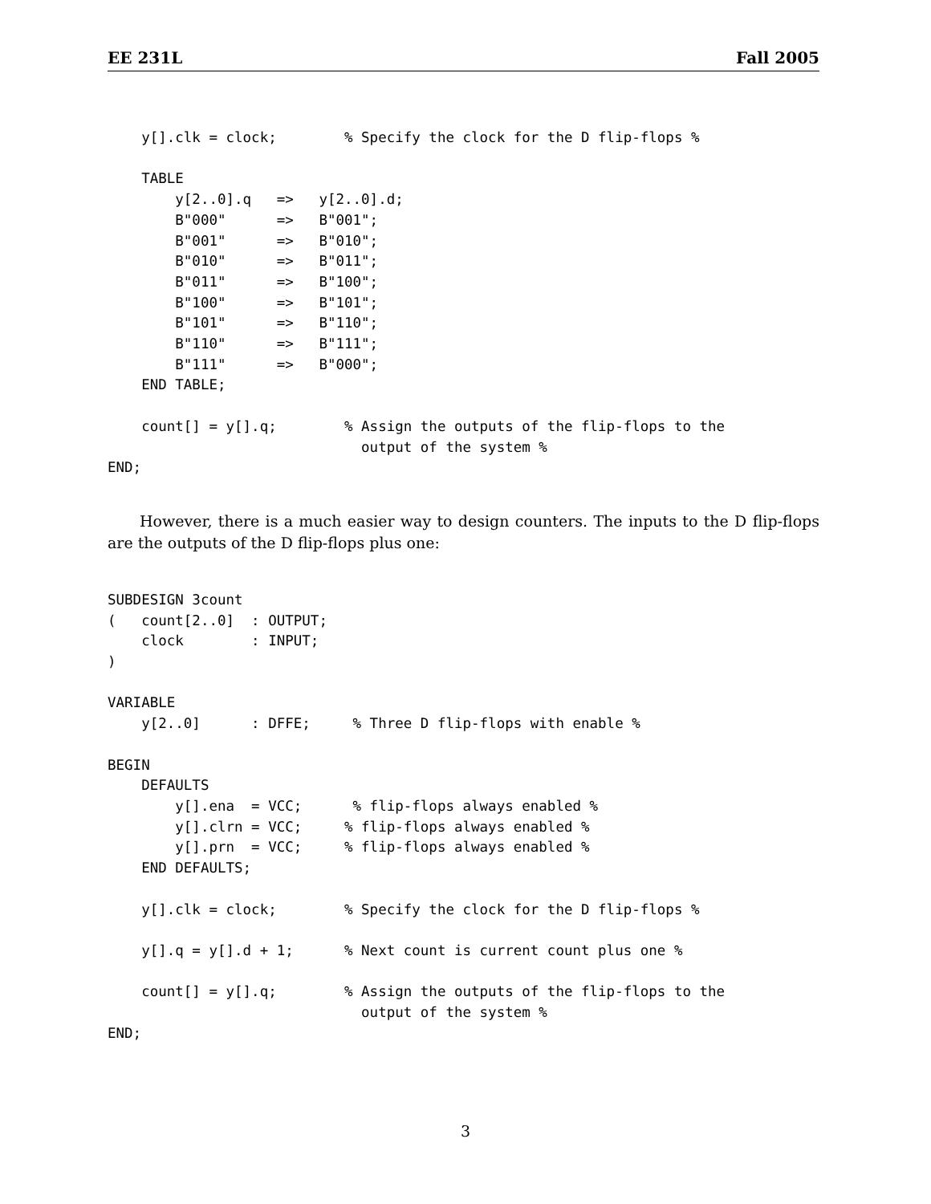EE 231L Fall 2005
    y[].clk = clock;        % Specify the clock for the D flip-flops %

    TABLE
        y[2..0].q   =>   y[2..0].d;
        B"000"      =>   B"001";
        B"001"      =>   B"010";
        B"010"      =>   B"011";
        B"011"      =>   B"100";
        B"100"      =>   B"101";
        B"101"      =>   B"110";
        B"110"      =>   B"111";
        B"111"      =>   B"000";
    END TABLE;

    count[] = y[].q;        % Assign the outputs of the flip-flops to the
                              output of the system %
END;
However, there is a much easier way to design counters. The inputs to the D flip-flops are the outputs of the D flip-flops plus one:
SUBDESIGN 3count
(   count[2..0]  : OUTPUT;
    clock        : INPUT;
)

VARIABLE
    y[2..0]      : DFFE;     % Three D flip-flops with enable %

BEGIN
    DEFAULTS
        y[].ena  = VCC;      % flip-flops always enabled %
        y[].clrn = VCC;     % flip-flops always enabled %
        y[].prn  = VCC;     % flip-flops always enabled %
    END DEFAULTS;

    y[].clk = clock;        % Specify the clock for the D flip-flops %

    y[].q = y[].d + 1;      % Next count is current count plus one %

    count[] = y[].q;        % Assign the outputs of the flip-flops to the
                              output of the system %
END;
3